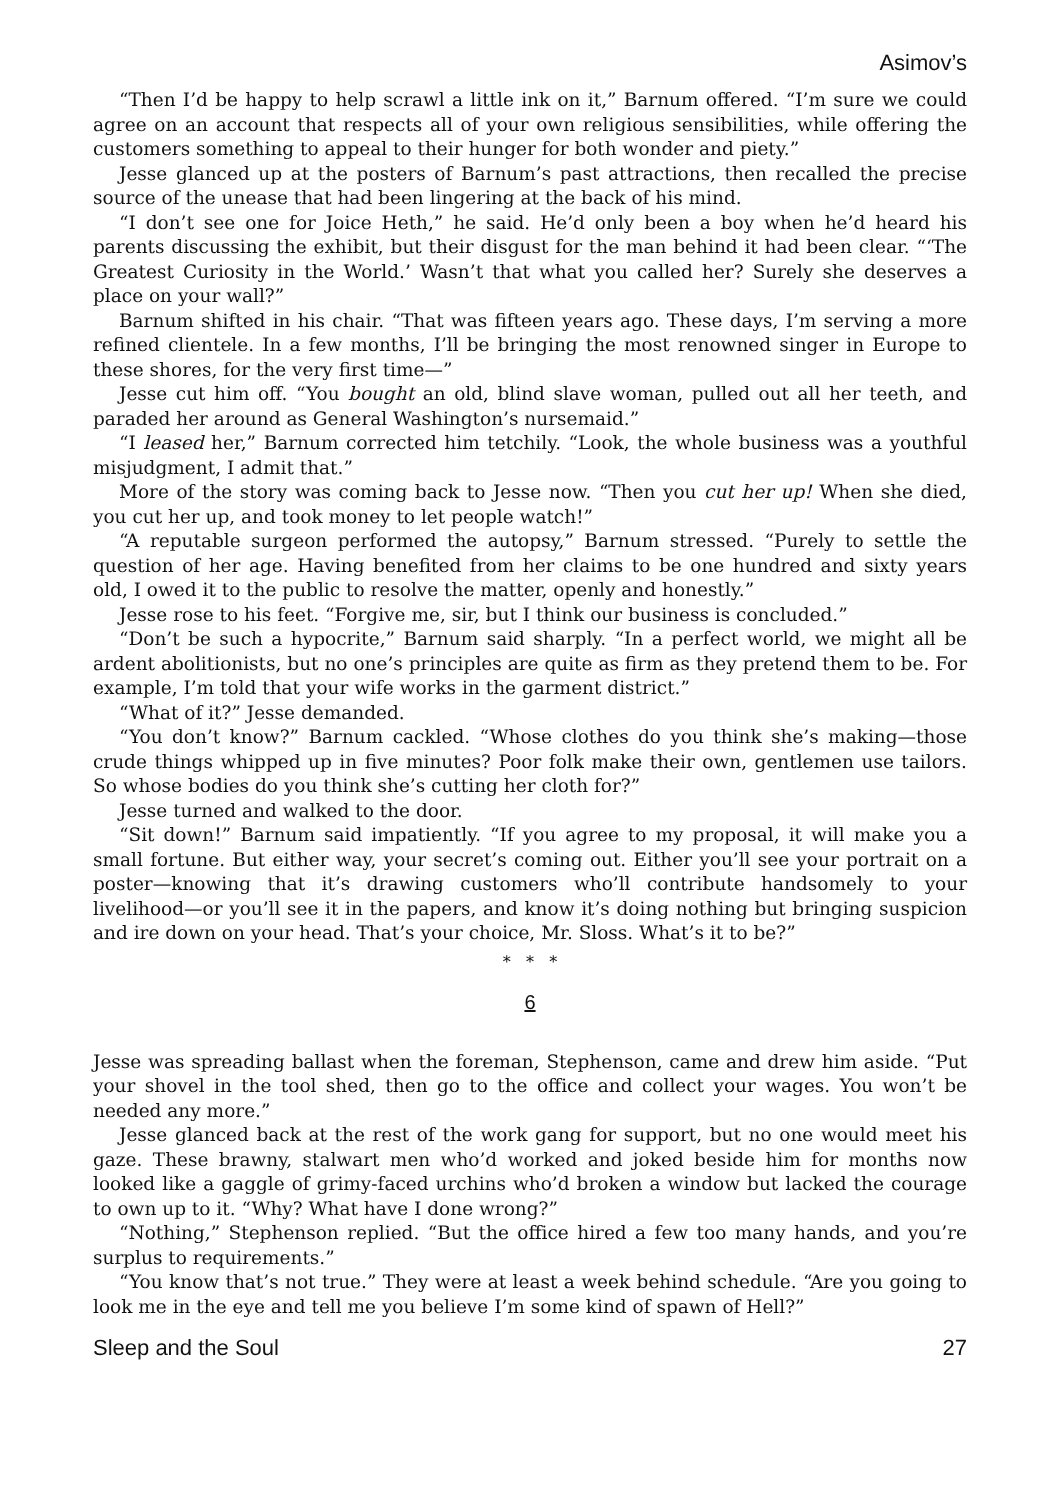Asimov’s
“Then I’d be happy to help scrawl a little ink on it,” Barnum offered. “I’m sure we could agree on an account that respects all of your own religious sensibilities, while offering the customers something to appeal to their hunger for both wonder and piety.”
Jesse glanced up at the posters of Barnum’s past attractions, then recalled the precise source of the unease that had been lingering at the back of his mind.
“I don’t see one for Joice Heth,” he said. He’d only been a boy when he’d heard his parents discussing the exhibit, but their disgust for the man behind it had been clear. “‘The Greatest Curiosity in the World.’ Wasn’t that what you called her? Surely she deserves a place on your wall?”
Barnum shifted in his chair. “That was fifteen years ago. These days, I’m serving a more refined clientele. In a few months, I’ll be bringing the most renowned singer in Europe to these shores, for the very first time—”
Jesse cut him off. “You bought an old, blind slave woman, pulled out all her teeth, and paraded her around as General Washington’s nursemaid.”
“I leased her,” Barnum corrected him tetchily. “Look, the whole business was a youthful misjudgment, I admit that.”
More of the story was coming back to Jesse now. “Then you cut her up! When she died, you cut her up, and took money to let people watch!”
“A reputable surgeon performed the autopsy,” Barnum stressed. “Purely to settle the question of her age. Having benefited from her claims to be one hundred and sixty years old, I owed it to the public to resolve the matter, openly and honestly.”
Jesse rose to his feet. “Forgive me, sir, but I think our business is concluded.”
“Don’t be such a hypocrite,” Barnum said sharply. “In a perfect world, we might all be ardent abolitionists, but no one’s principles are quite as firm as they pretend them to be. For example, I’m told that your wife works in the garment district.”
“What of it?” Jesse demanded.
“You don’t know?” Barnum cackled. “Whose clothes do you think she’s making—those crude things whipped up in five minutes? Poor folk make their own, gentlemen use tailors. So whose bodies do you think she’s cutting her cloth for?”
Jesse turned and walked to the door.
“Sit down!” Barnum said impatiently. “If you agree to my proposal, it will make you a small fortune. But either way, your secret’s coming out. Either you’ll see your portrait on a poster—knowing that it’s drawing customers who’ll contribute handsomely to your livelihood—or you’ll see it in the papers, and know it’s doing nothing but bringing suspicion and ire down on your head. That’s your choice, Mr. Sloss. What’s it to be?”
* * *
6
Jesse was spreading ballast when the foreman, Stephenson, came and drew him aside. “Put your shovel in the tool shed, then go to the office and collect your wages. You won’t be needed any more.”
Jesse glanced back at the rest of the work gang for support, but no one would meet his gaze. These brawny, stalwart men who’d worked and joked beside him for months now looked like a gaggle of grimy-faced urchins who’d broken a window but lacked the courage to own up to it. “Why? What have I done wrong?”
“Nothing,” Stephenson replied. “But the office hired a few too many hands, and you’re surplus to requirements.”
“You know that’s not true.” They were at least a week behind schedule. “Are you going to look me in the eye and tell me you believe I’m some kind of spawn of Hell?”
Sleep and the Soul 27